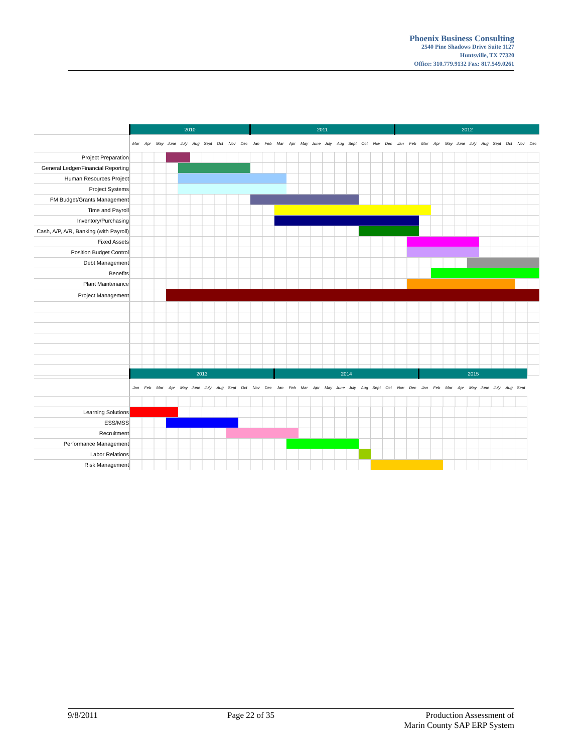Phoenix Business Consulting
2540 Pine Shadows Drive Suite 1127
Huntsville, TX 77320
Office: 310.779.9132 Fax: 817.549.0261
| | 2010 | | | | | | | | | | 2011 | | | | | | | | | | | | 2012 | | | | | | | | | | | |
| | Mar | Apr | May | June | July | Aug | Sept | Oct | Nov | Dec | Jan | Feb | Mar | Apr | May | June | July | Aug | Sept | Oct | Nov | Dec | Jan | Feb | Mar | Apr | May | June | July | Aug | Sept | Oct | Nov | Dec |
| Project Preparation | | | | | | | | | | | | | | | | | | | | | | | | | | | | | | | | | | |
| General Ledger/Financial Reporting | | | | | | | | | | | | | | | | | | | | | | | | | | | | | | | | | | |
| Human Resources Project | | | | | | | | | | | | | | | | | | | | | | | | | | | | | | | | | | |
| Project Systems | | | | | | | | | | | | | | | | | | | | | | | | | | | | | | | | | | |
| FM Budget/Grants Management | | | | | | | | | | | | | | | | | | | | | | | | | | | | | | | | | | |
| Time and Payroll | | | | | | | | | | | | | | | | | | | | | | | | | | | | | | | | | | |
| Inventory/Purchasing | | | | | | | | | | | | | | | | | | | | | | | | | | | | | | | | | | |
| Cash, A/P, A/R, Banking (with Payroll) | | | | | | | | | | | | | | | | | | | | | | | | | | | | | | | | | | |
| Fixed Assets | | | | | | | | | | | | | | | | | | | | | | | | | | | | | | | | | | |
| Position Budget Control | | | | | | | | | | | | | | | | | | | | | | | | | | | | | | | | | | |
| Debt Management | | | | | | | | | | | | | | | | | | | | | | | | | | | | | | | | | | |
| Benefits | | | | | | | | | | | | | | | | | | | | | | | | | | | | | | | | | | |
| Plant Maintenance | | | | | | | | | | | | | | | | | | | | | | | | | | | | | | | | | | |
| Project Management | | | | | | | | | | | | | | | | | | | | | | | | | | | | | | | | | | |
| | 2013 | | | | | | | | | | | | 2014 | | | | | | | | | | | | 2015 | | | | | | | | |
| | Jan | Feb | Mar | Apr | May | June | July | Aug | Sept | Oct | Nov | Dec | Jan | Feb | Mar | Apr | May | June | July | Aug | Sept | Oct | Nov | Dec | Jan | Feb | Mar | Apr | May | June | July | Aug | Sept |
| Learning Solutions | | | | | | | | | | | | | | | | | | | | | | | | | | | | | | | | | |
| ESS/MSS | | | | | | | | | | | | | | | | | | | | | | | | | | | | | | | | | |
| Recruitment | | | | | | | | | | | | | | | | | | | | | | | | | | | | | | | | | |
| Performance Management | | | | | | | | | | | | | | | | | | | | | | | | | | | | | | | | | |
| Labor Relations | | | | | | | | | | | | | | | | | | | | | | | | | | | | | | | | | |
| Risk Management | | | | | | | | | | | | | | | | | | | | | | | | | | | | | | | | | |
9/8/2011 Page 22 of 35 Production Assessment of
Marin County SAP ERP System